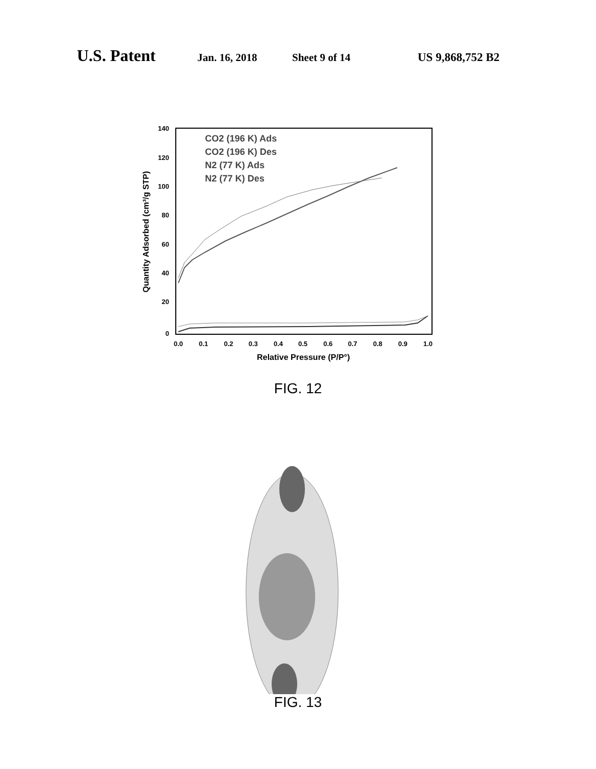U.S. Patent Jan. 16, 2018 Sheet 9 of 14 US 9,868,752 B2
140
120
100
80
60
40
20
0
0.0
0.1
0.2
0.3
0.4
0.5
0.6
0.7
0.8
0.9
1.0
Relative Pressure (P/P°)
Quantity Adsorbed (cm³/g STP)
CO2 (196 K) Ads
CO2 (196 K) Des
N2 (77 K) Ads
N2 (77 K) Des
FIG. 12
FIG. 13